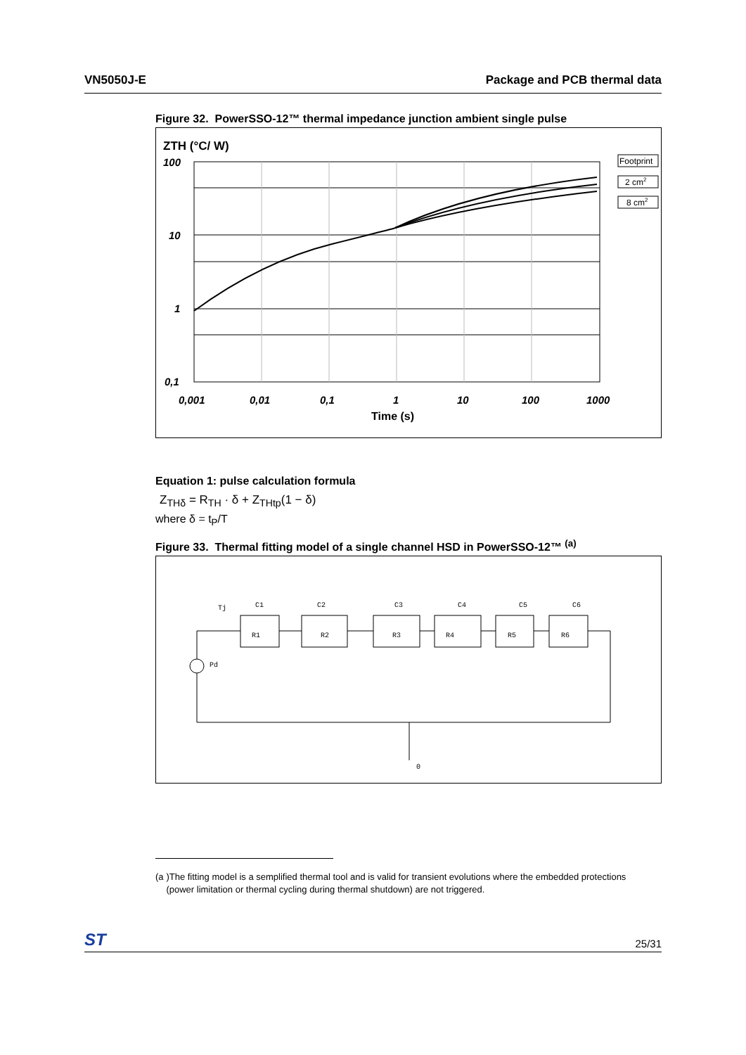VN5050J-E Package and PCB thermal data
Figure 32. PowerSSO-12™ thermal impedance junction ambient single pulse
ZTH (°C/ W)
100
10
1
0,1
0,001
0,01
0,1
1
10
100
1000
Time (s)
Footprint
2 cm2
8 cm2
Equation 1: pulse calculation formula
Z<sub>THδ</sub> = R<sub>TH</sub> · δ + Z<sub>THtp</sub>(1 − δ)
where δ = t<sub>P</sub>/T
Figure 33. Thermal fitting model of a single channel HSD in PowerSSO-12™ <sup>(a)</sup>
Tj
C1
C2
C3
C4
C5
C6
R1
R2
R3
R4
R5
R6
Pd
0
(a)The fitting model is a semplified thermal tool and is valid for transient evolutions where the embedded protections (power limitation or thermal cycling during thermal shutdown) are not triggered.
ST 25/31